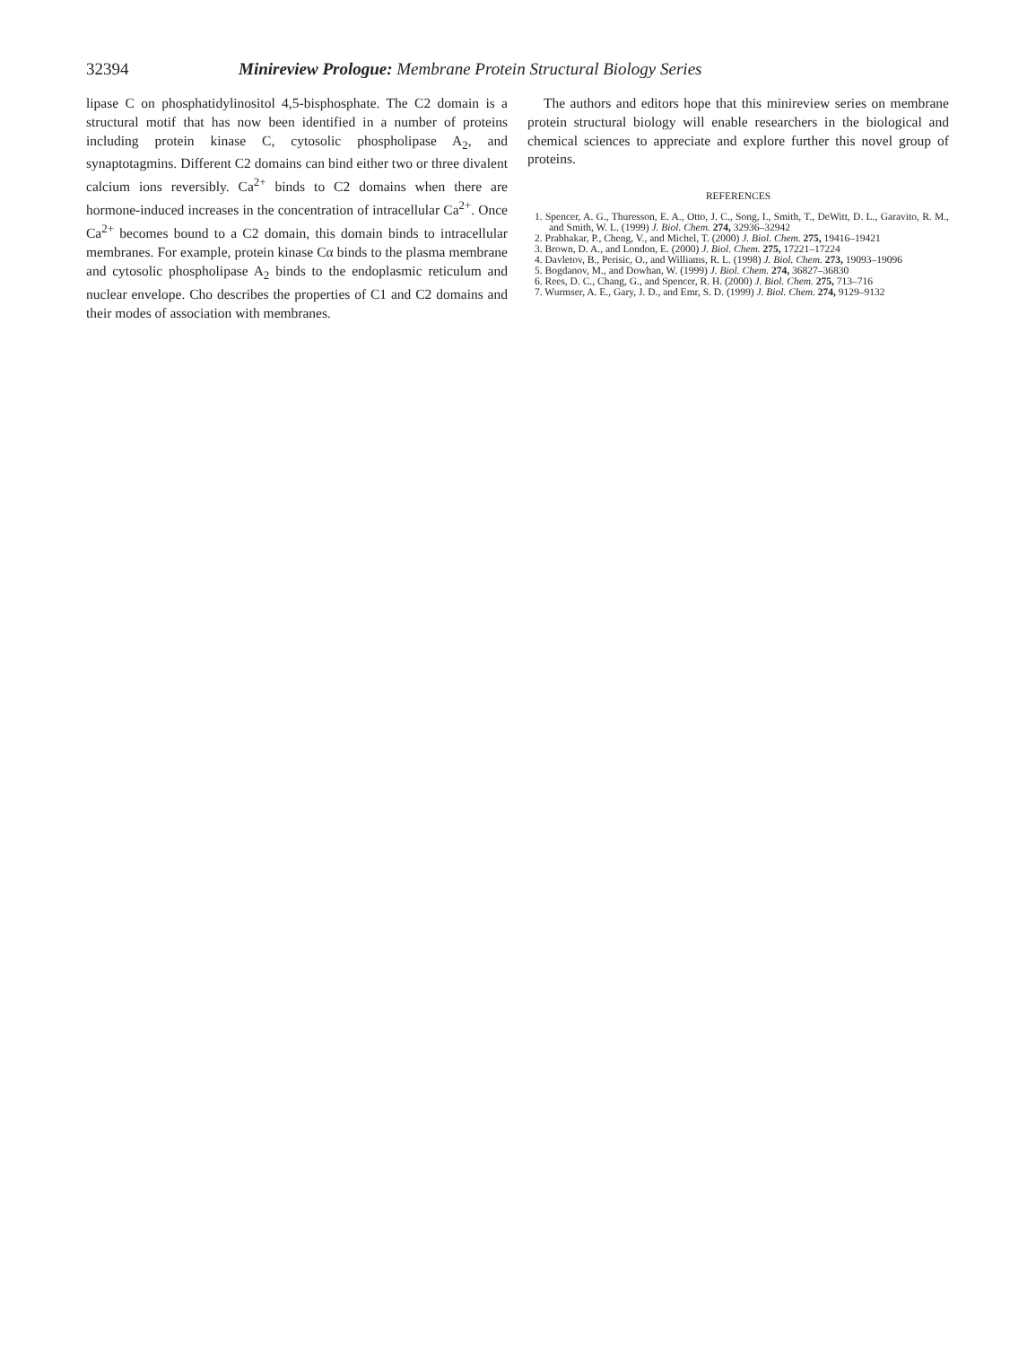32394 Minireview Prologue: Membrane Protein Structural Biology Series
lipase C on phosphatidylinositol 4,5-bisphosphate. The C2 domain is a structural motif that has now been identified in a number of proteins including protein kinase C, cytosolic phospholipase A<sub>2</sub>, and synaptotagmins. Different C2 domains can bind either two or three divalent calcium ions reversibly. Ca<sup>2+</sup> binds to C2 domains when there are hormone-induced increases in the concentration of intracellular Ca<sup>2+</sup>. Once Ca<sup>2+</sup> becomes bound to a C2 domain, this domain binds to intracellular membranes. For example, protein kinase Cα binds to the plasma membrane and cytosolic phospholipase A<sub>2</sub> binds to the endoplasmic reticulum and nuclear envelope. Cho describes the properties of C1 and C2 domains and their modes of association with membranes.
The authors and editors hope that this minireview series on membrane protein structural biology will enable researchers in the biological and chemical sciences to appreciate and explore further this novel group of proteins.
REFERENCES
1. Spencer, A. G., Thuresson, E. A., Otto, J. C., Song, I., Smith, T., DeWitt, D. L., Garavito, R. M., and Smith, W. L. (1999) J. Biol. Chem. 274, 32936–32942
2. Prabhakar, P., Cheng, V., and Michel, T. (2000) J. Biol. Chem. 275, 19416–19421
3. Brown, D. A., and London, E. (2000) J. Biol. Chem. 275, 17221–17224
4. Davletov, B., Perisic, O., and Williams, R. L. (1998) J. Biol. Chem. 273, 19093–19096
5. Bogdanov, M., and Dowhan, W. (1999) J. Biol. Chem. 274, 36827–36830
6. Rees, D. C., Chang, G., and Spencer, R. H. (2000) J. Biol. Chem. 275, 713–716
7. Wurmser, A. E., Gary, J. D., and Emr, S. D. (1999) J. Biol. Chem. 274, 9129–9132